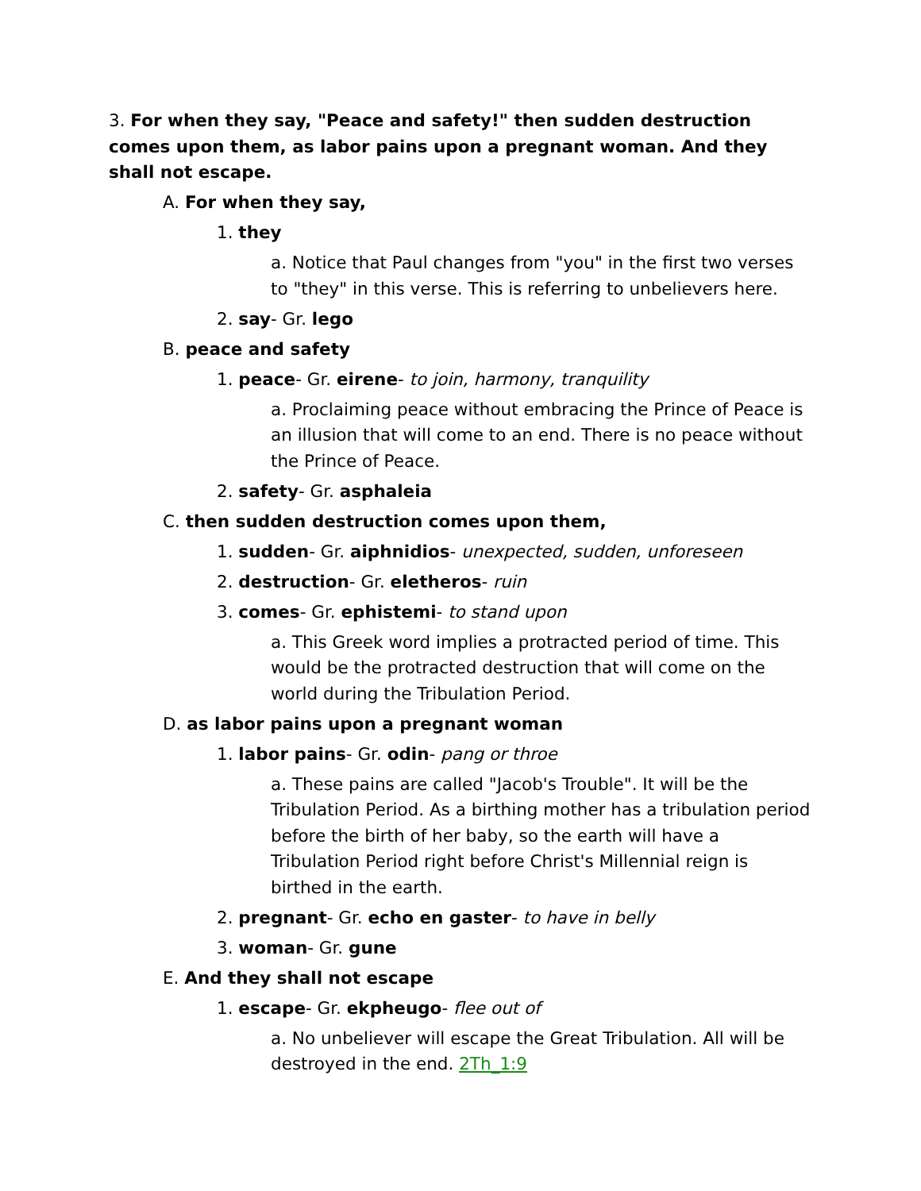3. For when they say, "Peace and safety!" then sudden destruction comes upon them, as labor pains upon a pregnant woman. And they shall not escape.
A. For when they say,
1. they
a. Notice that Paul changes from "you" in the first two verses to "they" in this verse. This is referring to unbelievers here.
2. say- Gr. lego
B. peace and safety
1. peace- Gr. eirene- to join, harmony, tranquility
a. Proclaiming peace without embracing the Prince of Peace is an illusion that will come to an end. There is no peace without the Prince of Peace.
2. safety- Gr. asphaleia
C. then sudden destruction comes upon them,
1. sudden- Gr. aiphnidios- unexpected, sudden, unforeseen
2. destruction- Gr. eletheros- ruin
3. comes- Gr. ephistemi- to stand upon
a. This Greek word implies a protracted period of time. This would be the protracted destruction that will come on the world during the Tribulation Period.
D. as labor pains upon a pregnant woman
1. labor pains- Gr. odin- pang or throe
a. These pains are called "Jacob's Trouble". It will be the Tribulation Period. As a birthing mother has a tribulation period before the birth of her baby, so the earth will have a Tribulation Period right before Christ's Millennial reign is birthed in the earth.
2. pregnant- Gr. echo en gaster- to have in belly
3. woman- Gr. gune
E. And they shall not escape
1. escape- Gr. ekpheugo- flee out of
a. No unbeliever will escape the Great Tribulation. All will be destroyed in the end. 2Th_1:9